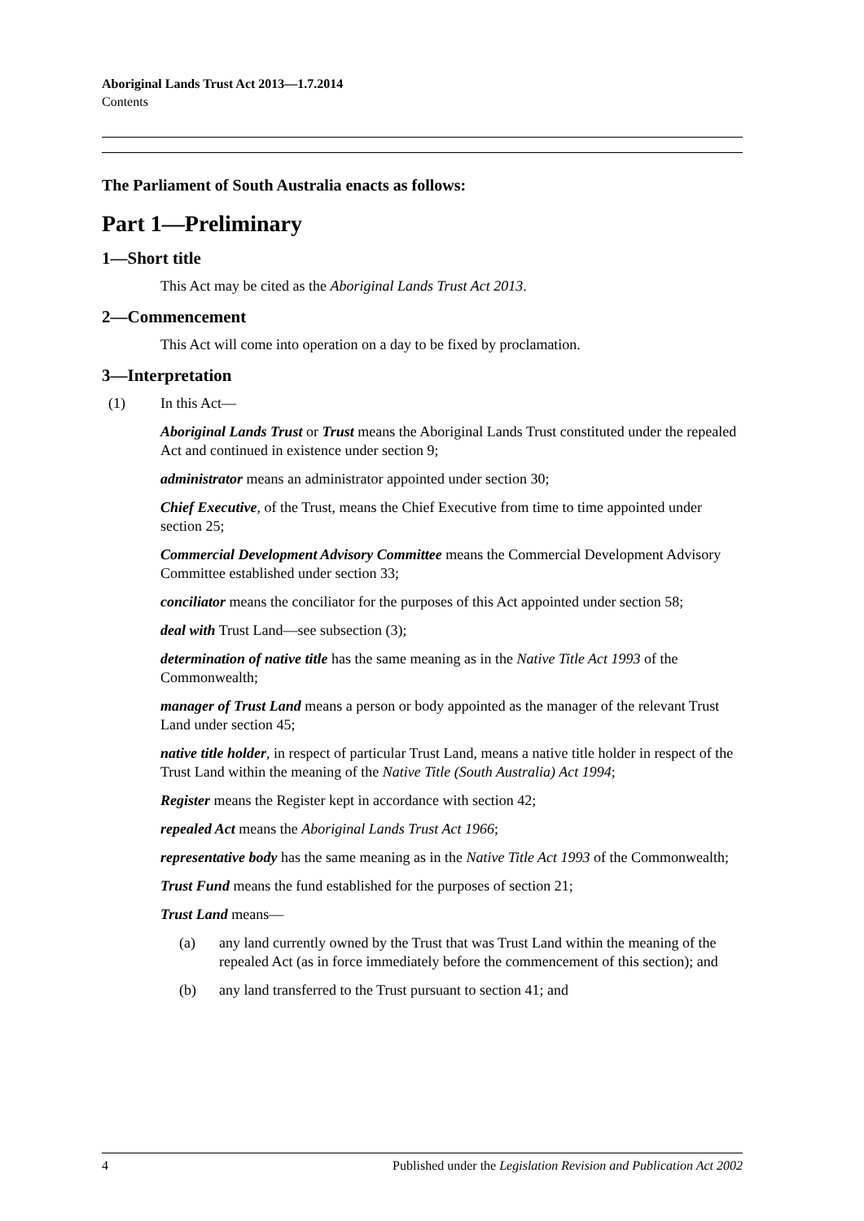Aboriginal Lands Trust Act 2013—1.7.2014
Contents
The Parliament of South Australia enacts as follows:
Part 1—Preliminary
1—Short title
This Act may be cited as the Aboriginal Lands Trust Act 2013.
2—Commencement
This Act will come into operation on a day to be fixed by proclamation.
3—Interpretation
(1) In this Act—
Aboriginal Lands Trust or Trust means the Aboriginal Lands Trust constituted under the repealed Act and continued in existence under section 9;
administrator means an administrator appointed under section 30;
Chief Executive, of the Trust, means the Chief Executive from time to time appointed under section 25;
Commercial Development Advisory Committee means the Commercial Development Advisory Committee established under section 33;
conciliator means the conciliator for the purposes of this Act appointed under section 58;
deal with Trust Land—see subsection (3);
determination of native title has the same meaning as in the Native Title Act 1993 of the Commonwealth;
manager of Trust Land means a person or body appointed as the manager of the relevant Trust Land under section 45;
native title holder, in respect of particular Trust Land, means a native title holder in respect of the Trust Land within the meaning of the Native Title (South Australia) Act 1994;
Register means the Register kept in accordance with section 42;
repealed Act means the Aboriginal Lands Trust Act 1966;
representative body has the same meaning as in the Native Title Act 1993 of the Commonwealth;
Trust Fund means the fund established for the purposes of section 21;
Trust Land means—
(a) any land currently owned by the Trust that was Trust Land within the meaning of the repealed Act (as in force immediately before the commencement of this section); and
(b) any land transferred to the Trust pursuant to section 41; and
4 Published under the Legislation Revision and Publication Act 2002